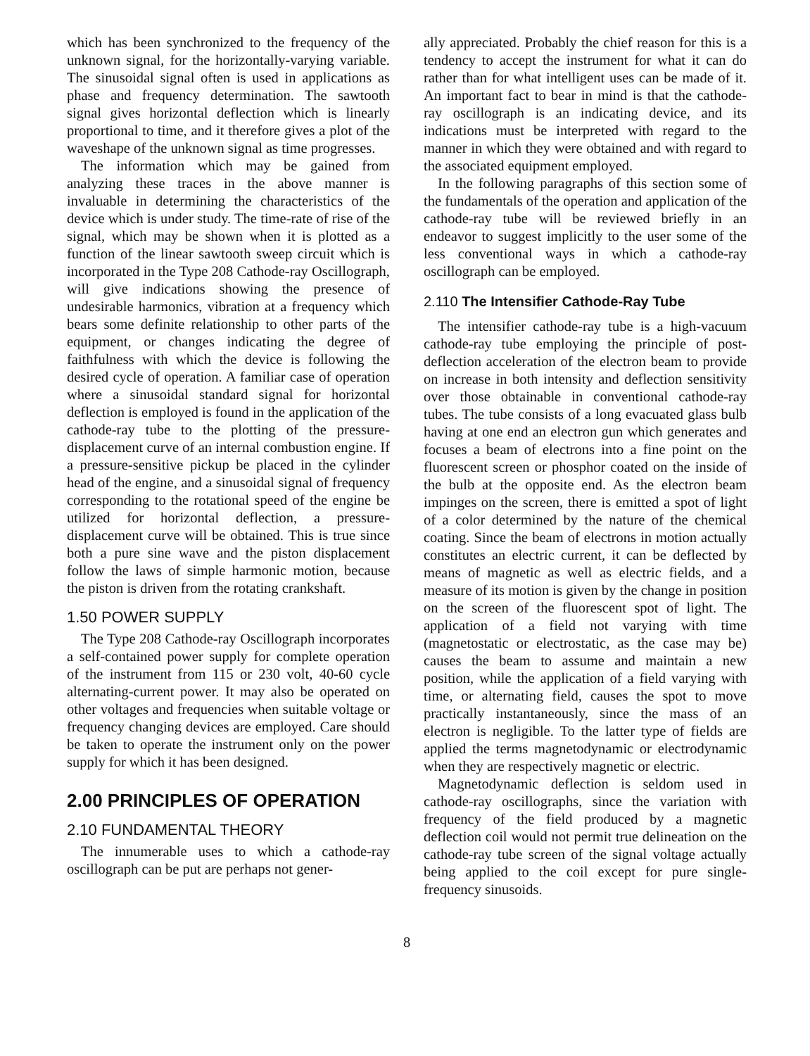which has been synchronized to the frequency of the unknown signal, for the horizontally-varying variable. The sinusoidal signal often is used in applications as phase and frequency determination. The sawtooth signal gives horizontal deflection which is linearly proportional to time, and it therefore gives a plot of the waveshape of the unknown signal as time progresses.
The information which may be gained from analyzing these traces in the above manner is invaluable in determining the characteristics of the device which is under study. The time-rate of rise of the signal, which may be shown when it is plotted as a function of the linear sawtooth sweep circuit which is incorporated in the Type 208 Cathode-ray Oscillograph, will give indications showing the presence of undesirable harmonics, vibration at a frequency which bears some definite relationship to other parts of the equipment, or changes indicating the degree of faithfulness with which the device is following the desired cycle of operation. A familiar case of operation where a sinusoidal standard signal for horizontal deflection is employed is found in the application of the cathode-ray tube to the plotting of the pressure-displacement curve of an internal combustion engine. If a pressure-sensitive pickup be placed in the cylinder head of the engine, and a sinusoidal signal of frequency corresponding to the rotational speed of the engine be utilized for horizontal deflection, a pressure-displacement curve will be obtained. This is true since both a pure sine wave and the piston displacement follow the laws of simple harmonic motion, because the piston is driven from the rotating crankshaft.
1.50 POWER SUPPLY
The Type 208 Cathode-ray Oscillograph incorporates a self-contained power supply for complete operation of the instrument from 115 or 230 volt, 40-60 cycle alternating-current power. It may also be operated on other voltages and frequencies when suitable voltage or frequency changing devices are employed. Care should be taken to operate the instrument only on the power supply for which it has been designed.
2.00 PRINCIPLES OF OPERATION
2.10 FUNDAMENTAL THEORY
The innumerable uses to which a cathode-ray oscillograph can be put are perhaps not gener-
ally appreciated. Probably the chief reason for this is a tendency to accept the instrument for what it can do rather than for what intelligent uses can be made of it. An important fact to bear in mind is that the cathode-ray oscillograph is an indicating device, and its indications must be interpreted with regard to the manner in which they were obtained and with regard to the associated equipment employed.
In the following paragraphs of this section some of the fundamentals of the operation and application of the cathode-ray tube will be reviewed briefly in an endeavor to suggest implicitly to the user some of the less conventional ways in which a cathode-ray oscillograph can be employed.
2.110 The Intensifier Cathode-Ray Tube
The intensifier cathode-ray tube is a high-vacuum cathode-ray tube employing the principle of post-deflection acceleration of the electron beam to provide on increase in both intensity and deflection sensitivity over those obtainable in conventional cathode-ray tubes. The tube consists of a long evacuated glass bulb having at one end an electron gun which generates and focuses a beam of electrons into a fine point on the fluorescent screen or phosphor coated on the inside of the bulb at the opposite end. As the electron beam impinges on the screen, there is emitted a spot of light of a color determined by the nature of the chemical coating. Since the beam of electrons in motion actually constitutes an electric current, it can be deflected by means of magnetic as well as electric fields, and a measure of its motion is given by the change in position on the screen of the fluorescent spot of light. The application of a field not varying with time (magnetostatic or electrostatic, as the case may be) causes the beam to assume and maintain a new position, while the application of a field varying with time, or alternating field, causes the spot to move practically instantaneously, since the mass of an electron is negligible. To the latter type of fields are applied the terms magnetodynamic or electrodynamic when they are respectively magnetic or electric.
Magnetodynamic deflection is seldom used in cathode-ray oscillographs, since the variation with frequency of the field produced by a magnetic deflection coil would not permit true delineation on the cathode-ray tube screen of the signal voltage actually being applied to the coil except for pure single-frequency sinusoids.
8